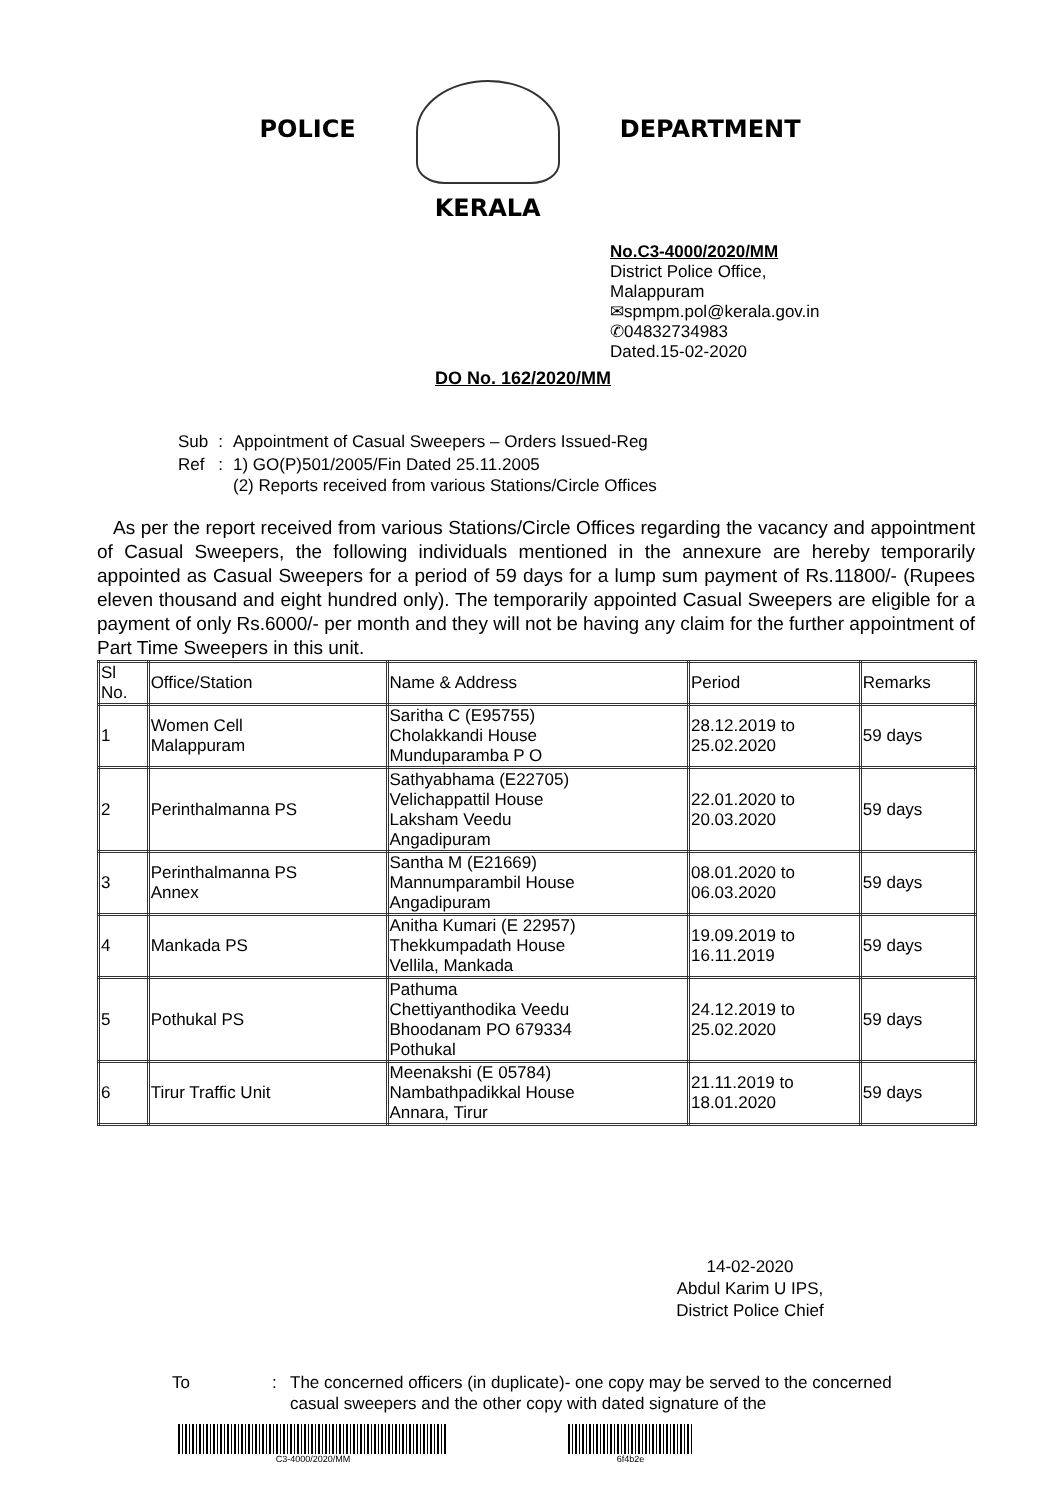POLICE
KERALA
DEPARTMENT
No.C3-4000/2020/MM
District Police Office,
Malappuram
✉spmpm.pol@kerala.gov.in
✆04832734983
Dated.15-02-2020
DO No. 162/2020/MM
| Sub | : | Appointment of Casual Sweepers – Orders Issued-Reg |
| Ref | : | 1) GO(P)501/2005/Fin Dated 25.11.2005 (2) Reports received from various Stations/Circle Offices |
As per the report received from various Stations/Circle Offices regarding the vacancy and appointment of Casual Sweepers, the following individuals mentioned in the annexure are hereby temporarily appointed as Casual Sweepers for a period of 59 days for a lump sum payment of Rs.11800/- (Rupees eleven thousand and eight hundred only). The temporarily appointed Casual Sweepers are eligible for a payment of only Rs.6000/- per month and they will not be having any claim for the further appointment of Part Time Sweepers in this unit.
| Sl No. | Office/Station | Name & Address | Period | Remarks |
| --- | --- | --- | --- | --- |
| 1 | Women Cell Malappuram | Saritha C (E95755) Cholakkandi House Munduparamba P O | 28.12.2019 to 25.02.2020 | 59 days |
| 2 | Perinthalmanna PS | Sathyabhama (E22705) Velichappattil House Laksham Veedu Angadipuram | 22.01.2020 to 20.03.2020 | 59 days |
| 3 | Perinthalmanna PS Annex | Santha M (E21669) Mannumparambil House Angadipuram | 08.01.2020 to 06.03.2020 | 59 days |
| 4 | Mankada PS | Anitha Kumari (E 22957) Thekkumpadath House Vellila, Mankada | 19.09.2019 to 16.11.2019 | 59 days |
| 5 | Pothukal PS | Pathuma Chettiyanthodika Veedu Bhoodanam PO 679334 Pothukal | 24.12.2019 to 25.02.2020 | 59 days |
| 6 | Tirur Traffic Unit | Meenakshi (E 05784) Nambathpadikkal House Annara, Tirur | 21.11.2019 to 18.01.2020 | 59 days |
14-02-2020
Abdul Karim U IPS,
District Police Chief
To : The concerned officers (in duplicate)- one copy may be served to the concerned casual sweepers and the other copy with dated signature of the
C3-4000/2020/MM 6f4b2e